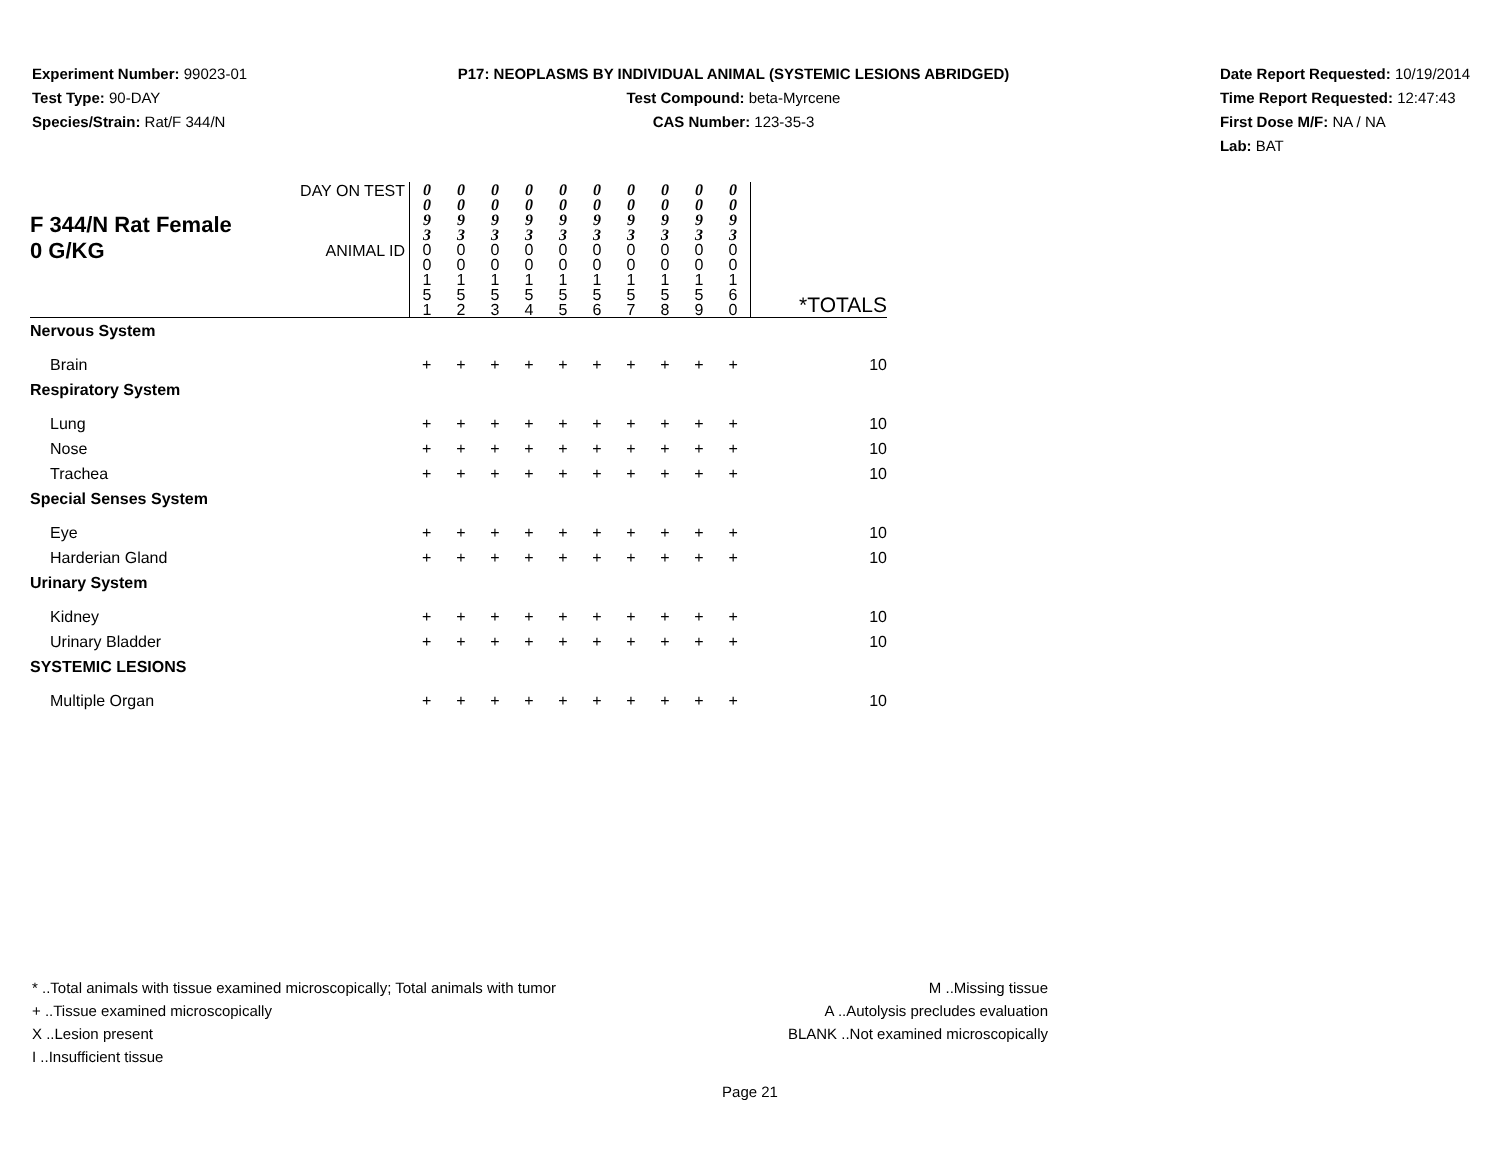Experiment Number: 99023-01
Test Type: 90-DAY
Species/Strain: Rat/F 344/N
P17: NEOPLASMS BY INDIVIDUAL ANIMAL (SYSTEMIC LESIONS ABRIDGED)
Test Compound: beta-Myrcene
CAS Number: 123-35-3
Date Report Requested: 10/19/2014
Time Report Requested: 12:47:43
First Dose M/F: NA / NA
Lab: BAT
| F 344/N Rat Female 0 G/KG | DAY ON TEST | 0 0 9 3 | 0 0 9 3 | 0 0 9 3 | 0 0 9 3 | 0 0 9 3 | 0 0 9 3 | 0 0 9 3 | 0 0 9 3 | 0 0 9 3 | 0 0 9 3 | |
| | ANIMAL ID | 0 0 1 5 1 | 0 0 1 5 2 | 0 0 1 5 3 | 0 0 1 5 4 | 0 0 1 5 5 | 0 0 1 5 6 | 0 0 1 5 7 | 0 0 1 5 8 | 0 0 1 5 9 | 0 0 1 6 0 | *TOTALS |
| Nervous System | | | | | | | | | | | | |
| Brain | | + | + | + | + | + | + | + | + | + | + | 10 |
| Respiratory System | | | | | | | | | | | | |
| Lung | | + | + | + | + | + | + | + | + | + | + | 10 |
| Nose | | + | + | + | + | + | + | + | + | + | + | 10 |
| Trachea | | + | + | + | + | + | + | + | + | + | + | 10 |
| Special Senses System | | | | | | | | | | | | |
| Eye | | + | + | + | + | + | + | + | + | + | + | 10 |
| Harderian Gland | | + | + | + | + | + | + | + | + | + | + | 10 |
| Urinary System | | | | | | | | | | | | |
| Kidney | | + | + | + | + | + | + | + | + | + | + | 10 |
| Urinary Bladder | | + | + | + | + | + | + | + | + | + | + | 10 |
| SYSTEMIC LESIONS | | | | | | | | | | | | |
| Multiple Organ | | + | + | + | + | + | + | + | + | + | + | 10 |
* ..Total animals with tissue examined microscopically; Total animals with tumor
+ ..Tissue examined microscopically
X ..Lesion present
I ..Insufficient tissue
M ..Missing tissue
A ..Autolysis precludes evaluation
BLANK ..Not examined microscopically
Page 21